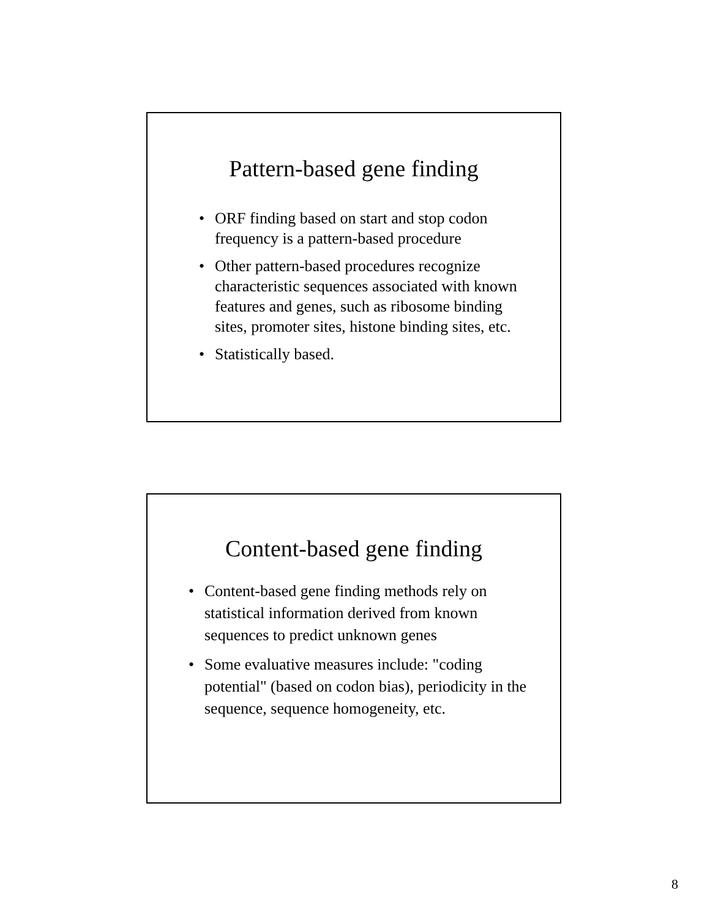Pattern-based gene finding
• ORF finding based on start and stop codon frequency is a pattern-based procedure
• Other pattern-based procedures recognize characteristic sequences associated with known features and genes, such as ribosome binding sites, promoter sites, histone binding sites, etc.
• Statistically based.
Content-based gene finding
• Content-based gene finding methods rely on statistical information derived from known sequences to predict unknown genes
• Some evaluative measures include: "coding potential" (based on codon bias), periodicity in the sequence, sequence homogeneity, etc.
8